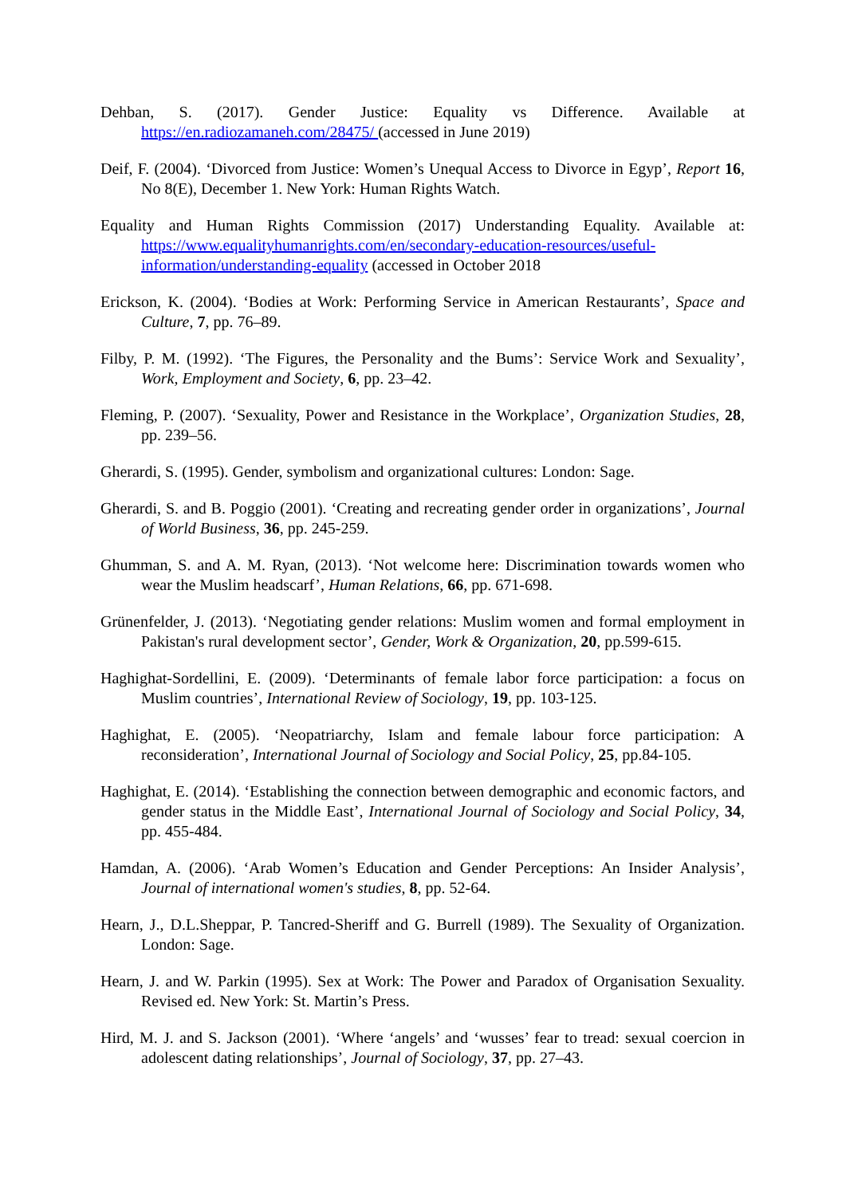Dehban, S. (2017). Gender Justice: Equality vs Difference. Available at https://en.radiozamaneh.com/28475/ (accessed in June 2019)
Deif, F. (2004). ‘Divorced from Justice: Women’s Unequal Access to Divorce in Egyp’, Report 16, No 8(E), December 1. New York: Human Rights Watch.
Equality and Human Rights Commission (2017) Understanding Equality. Available at: https://www.equalityhumanrights.com/en/secondary-education-resources/useful-information/understanding-equality (accessed in October 2018
Erickson, K. (2004). ‘Bodies at Work: Performing Service in American Restaurants’, Space and Culture, 7, pp. 76–89.
Filby, P. M. (1992). ‘The Figures, the Personality and the Bums’: Service Work and Sexuality’, Work, Employment and Society, 6, pp. 23–42.
Fleming, P. (2007). ‘Sexuality, Power and Resistance in the Workplace’, Organization Studies, 28, pp. 239–56.
Gherardi, S. (1995). Gender, symbolism and organizational cultures: London: Sage.
Gherardi, S. and B. Poggio (2001). ‘Creating and recreating gender order in organizations’, Journal of World Business, 36, pp. 245-259.
Ghumman, S. and A. M. Ryan, (2013). ‘Not welcome here: Discrimination towards women who wear the Muslim headscarf’, Human Relations, 66, pp. 671-698.
Grünenfelder, J. (2013). ‘Negotiating gender relations: Muslim women and formal employment in Pakistan's rural development sector’, Gender, Work & Organization, 20, pp.599-615.
Haghighat-Sordellini, E. (2009). ‘Determinants of female labor force participation: a focus on Muslim countries’, International Review of Sociology, 19, pp. 103-125.
Haghighat, E. (2005). ‘Neopatriarchy, Islam and female labour force participation: A reconsideration’, International Journal of Sociology and Social Policy, 25, pp.84-105.
Haghighat, E. (2014). ‘Establishing the connection between demographic and economic factors, and gender status in the Middle East’, International Journal of Sociology and Social Policy, 34, pp. 455-484.
Hamdan, A. (2006). ‘Arab Women’s Education and Gender Perceptions: An Insider Analysis’, Journal of international women's studies, 8, pp. 52-64.
Hearn, J., D.L.Sheppar, P. Tancred-Sheriff and G. Burrell (1989). The Sexuality of Organization. London: Sage.
Hearn, J. and W. Parkin (1995). Sex at Work: The Power and Paradox of Organisation Sexuality. Revised ed. New York: St. Martin’s Press.
Hird, M. J. and S. Jackson (2001). ‘Where ‘angels’ and ‘wusses’ fear to tread: sexual coercion in adolescent dating relationships’, Journal of Sociology, 37, pp. 27–43.